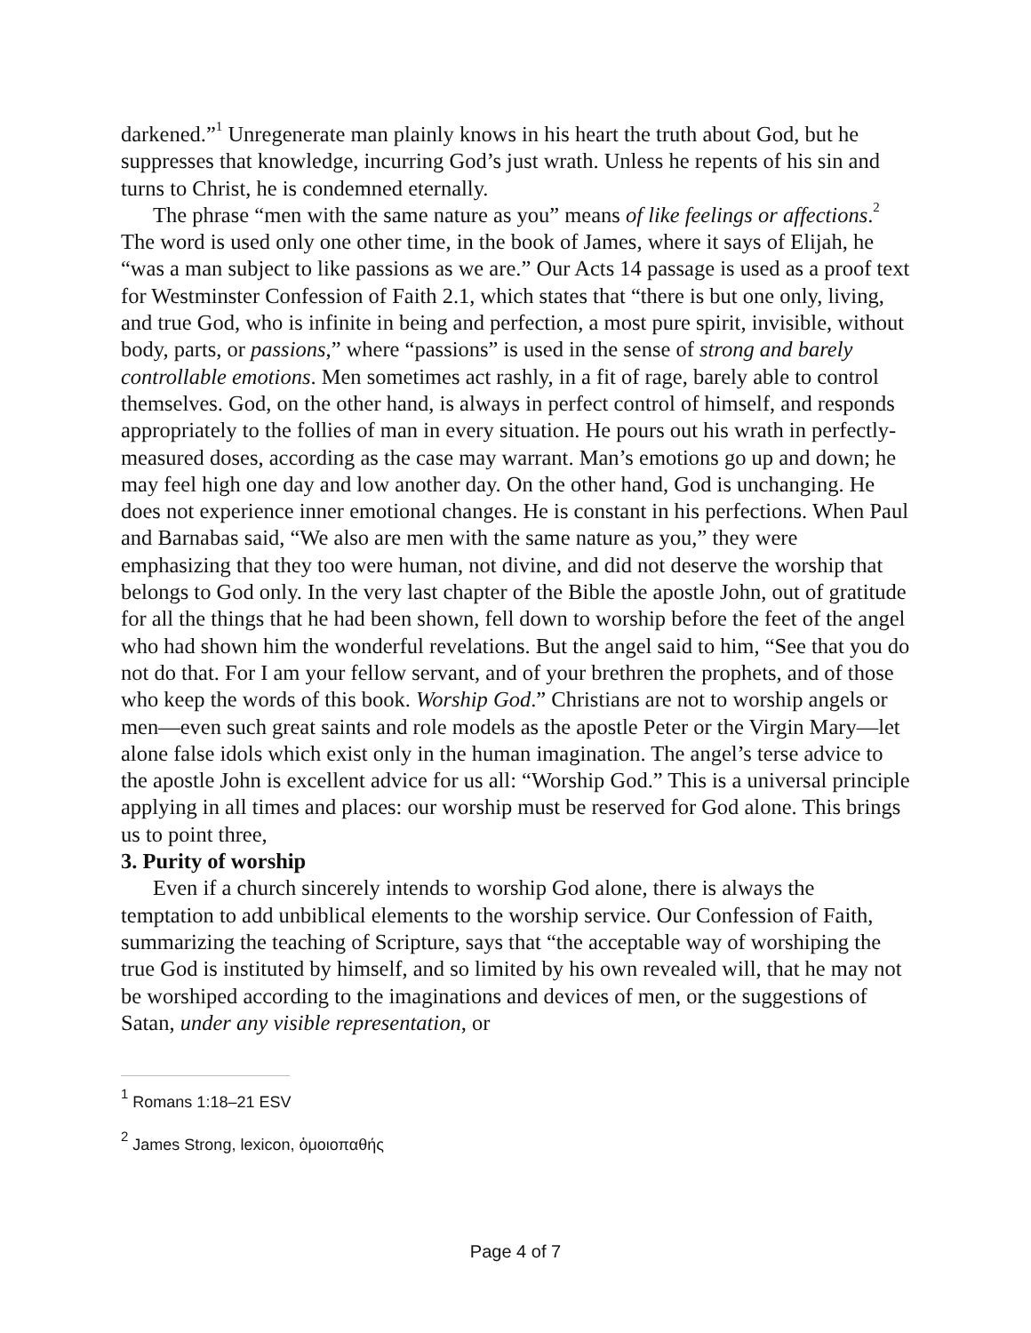darkened.”<sup>1</sup> Unregenerate man plainly knows in his heart the truth about God, but he suppresses that knowledge, incurring God’s just wrath. Unless he repents of his sin and turns to Christ, he is condemned eternally.
The phrase “men with the same nature as you” means of like feelings or affections.<sup>2</sup> The word is used only one other time, in the book of James, where it says of Elijah, he “was a man subject to like passions as we are.” Our Acts 14 passage is used as a proof text for Westminster Confession of Faith 2.1, which states that “there is but one only, living, and true God, who is infinite in being and perfection, a most pure spirit, invisible, without body, parts, or passions,” where “passions” is used in the sense of strong and barely controllable emotions. Men sometimes act rashly, in a fit of rage, barely able to control themselves. God, on the other hand, is always in perfect control of himself, and responds appropriately to the follies of man in every situation. He pours out his wrath in perfectly-measured doses, according as the case may warrant. Man’s emotions go up and down; he may feel high one day and low another day. On the other hand, God is unchanging. He does not experience inner emotional changes. He is constant in his perfections. When Paul and Barnabas said, “We also are men with the same nature as you,” they were emphasizing that they too were human, not divine, and did not deserve the worship that belongs to God only. In the very last chapter of the Bible the apostle John, out of gratitude for all the things that he had been shown, fell down to worship before the feet of the angel who had shown him the wonderful revelations. But the angel said to him, “See that you do not do that. For I am your fellow servant, and of your brethren the prophets, and of those who keep the words of this book. Worship God.” Christians are not to worship angels or men—even such great saints and role models as the apostle Peter or the Virgin Mary—let alone false idols which exist only in the human imagination. The angel’s terse advice to the apostle John is excellent advice for us all: “Worship God.” This is a universal principle applying in all times and places: our worship must be reserved for God alone. This brings us to point three,
3. Purity of worship
Even if a church sincerely intends to worship God alone, there is always the temptation to add unbiblical elements to the worship service. Our Confession of Faith, summarizing the teaching of Scripture, says that “the acceptable way of worshiping the true God is instituted by himself, and so limited by his own revealed will, that he may not be worshiped according to the imaginations and devices of men, or the suggestions of Satan, under any visible representation, or
<sup>1</sup> Romans 1:18–21 ESV
<sup>2</sup> James Strong, lexicon, ὁμοιοπαθής
Page 4 of 7